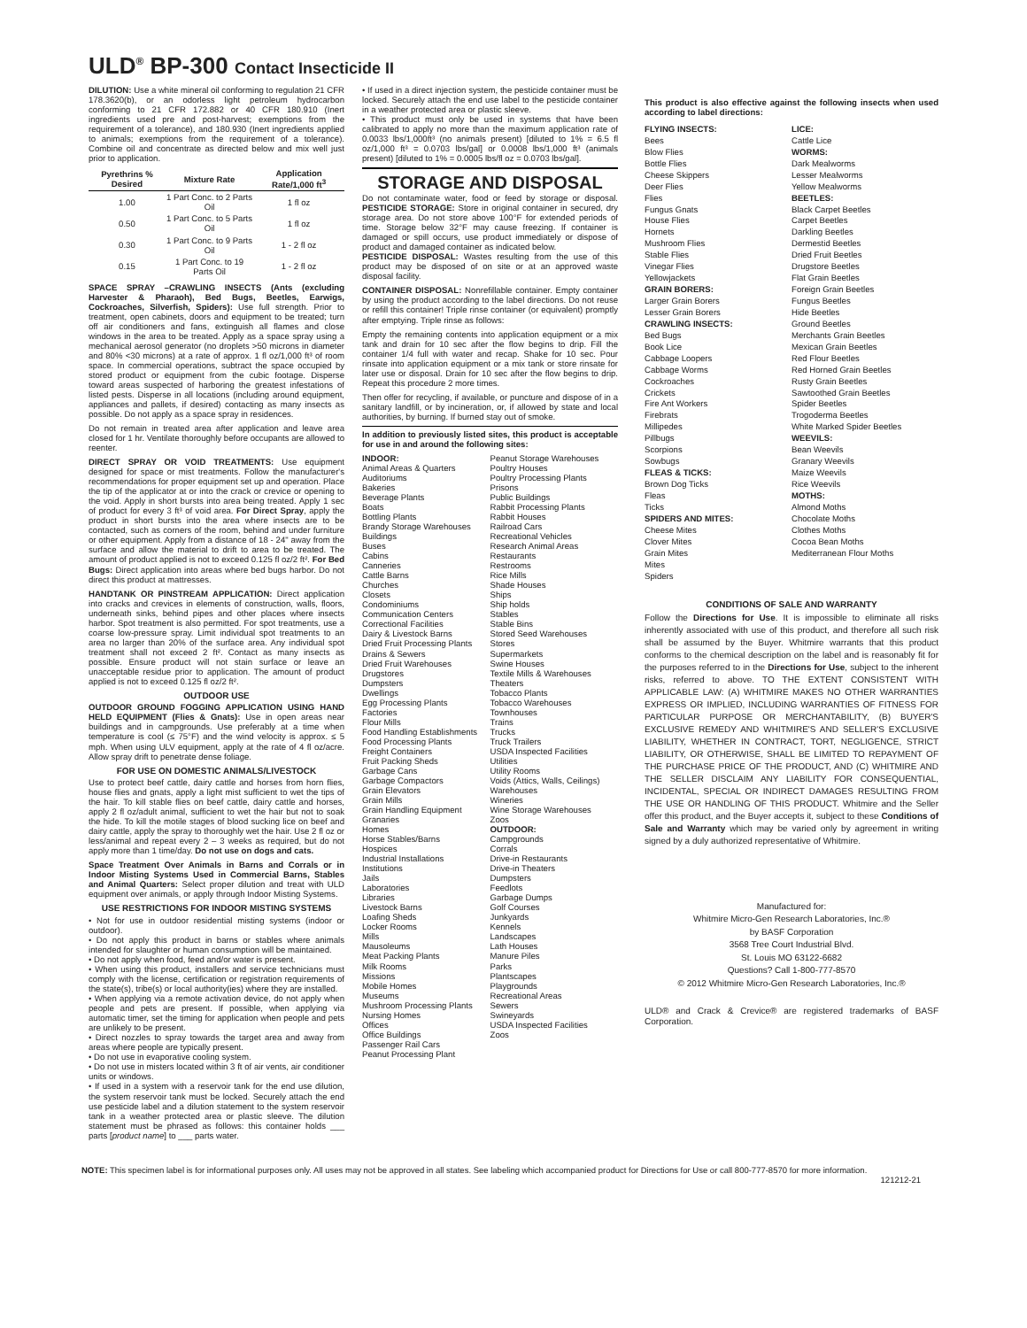ULD<sup>®</sup> BP-300 Contact Insecticide II
DILUTION: Use a white mineral oil conforming to regulation 21 CFR 178.3620(b), or an odorless light petroleum hydrocarbon conforming to 21 CFR 172.882 or 40 CFR 180.910 (Inert ingredients used pre and post-harvest; exemptions from the requirement of a tolerance), and 180.930 (Inert ingredients applied to animals; exemptions from the requirement of a tolerance). Combine oil and concentrate as directed below and mix well just prior to application.
| Pyrethrins % Desired | Mixture Rate | Application Rate/1,000 ft<sup>3</sup> |
| --- | --- | --- |
| 1.00 | 1 Part Conc. to 2 Parts Oil | 1 fl oz |
| 0.50 | 1 Part Conc. to 5 Parts Oil | 1 fl oz |
| 0.30 | 1 Part Conc. to 9 Parts Oil | 1 - 2 fl oz |
| 0.15 | 1 Part Conc. to 19 Parts Oil | 1 - 2 fl oz |
SPACE SPRAY –CRAWLING INSECTS (Ants (excluding Harvester & Pharaoh), Bed Bugs, Beetles, Earwigs, Cockroaches, Silverfish, Spiders): Use full strength. Prior to treatment, open cabinets, doors and equipment to be treated; turn off air conditioners and fans, extinguish all flames and close windows in the area to be treated. Apply as a space spray using a mechanical aerosol generator (no droplets >50 microns in diameter and 80% <30 microns) at a rate of approx. 1 fl oz/1,000 ft³ of room space. In commercial operations, subtract the space occupied by stored product or equipment from the cubic footage. Disperse toward areas suspected of harboring the greatest infestations of listed pests. Disperse in all locations (including around equipment, appliances and pallets, if desired) contacting as many insects as possible. Do not apply as a space spray in residences.
Do not remain in treated area after application and leave area closed for 1 hr. Ventilate thoroughly before occupants are allowed to reenter.
DIRECT SPRAY OR VOID TREATMENTS: Use equipment designed for space or mist treatments. Follow the manufacturer's recommendations for proper equipment set up and operation. Place the tip of the applicator at or into the crack or crevice or opening to the void. Apply in short bursts into area being treated. Apply 1 sec of product for every 3 ft³ of void area. For Direct Spray, apply the product in short bursts into the area where insects are to be contacted, such as corners of the room, behind and under furniture or other equipment. Apply from a distance of 18 - 24" away from the surface and allow the material to drift to area to be treated. The amount of product applied is not to exceed 0.125 fl oz/2 ft². For Bed Bugs: Direct application into areas where bed bugs harbor. Do not direct this product at mattresses.
HANDTANK OR PINSTREAM APPLICATION: Direct application into cracks and crevices in elements of construction, walls, floors, underneath sinks, behind pipes and other places where insects harbor. Spot treatment is also permitted. For spot treatments, use a coarse low-pressure spray. Limit individual spot treatments to an area no larger than 20% of the surface area. Any individual spot treatment shall not exceed 2 ft². Contact as many insects as possible. Ensure product will not stain surface or leave an unacceptable residue prior to application. The amount of product applied is not to exceed 0.125 fl oz/2 ft².
OUTDOOR USE
OUTDOOR GROUND FOGGING APPLICATION USING HAND HELD EQUIPMENT (Flies & Gnats): Use in open areas near buildings and in campgrounds. Use preferably at a time when temperature is cool (≤ 75°F) and the wind velocity is approx. ≤ 5 mph. When using ULV equipment, apply at the rate of 4 fl oz/acre. Allow spray drift to penetrate dense foliage.
FOR USE ON DOMESTIC ANIMALS/LIVESTOCK
Use to protect beef cattle, dairy cattle and horses from horn flies, house flies and gnats, apply a light mist sufficient to wet the tips of the hair. To kill stable flies on beef cattle, dairy cattle and horses, apply 2 fl oz/adult animal, sufficient to wet the hair but not to soak the hide. To kill the motile stages of blood sucking lice on beef and dairy cattle, apply the spray to thoroughly wet the hair. Use 2 fl oz or less/animal and repeat every 2 – 3 weeks as required, but do not apply more than 1 time/day. Do not use on dogs and cats.
Space Treatment Over Animals in Barns and Corrals or in Indoor Misting Systems Used in Commercial Barns, Stables and Animal Quarters: Select proper dilution and treat with ULD equipment over animals, or apply through Indoor Misting Systems.
USE RESTRICTIONS FOR INDOOR MISTING SYSTEMS
• Not for use in outdoor residential misting systems (indoor or outdoor).
• Do not apply this product in barns or stables where animals intended for slaughter or human consumption will be maintained.
• Do not apply when food, feed and/or water is present.
• When using this product, installers and service technicians must comply with the license, certification or registration requirements of the state(s), tribe(s) or local authority(ies) where they are installed.
• When applying via a remote activation device, do not apply when people and pets are present. If possible, when applying via automatic timer, set the timing for application when people and pets are unlikely to be present.
• Direct nozzles to spray towards the target area and away from areas where people are typically present.
• Do not use in evaporative cooling system.
• Do not use in misters located within 3 ft of air vents, air conditioner units or windows.
• If used in a system with a reservoir tank for the end use dilution, the system reservoir tank must be locked. Securely attach the end use pesticide label and a dilution statement to the system reservoir tank in a weather protected area or plastic sleeve. The dilution statement must be phrased as follows: this container holds ___ parts [product name] to ___ parts water.
• If used in a direct injection system, the pesticide container must be locked. Securely attach the end use label to the pesticide container in a weather protected area or plastic sleeve.
• This product must only be used in systems that have been calibrated to apply no more than the maximum application rate of 0.0033 lbs/1,000ft³ (no animals present) [diluted to 1% = 6.5 fl oz/1,000 ft³ = 0.0703 lbs/gal] or 0.0008 lbs/1,000 ft³ (animals present) [diluted to 1% = 0.0005 lbs/fl oz = 0.0703 lbs/gal].
STORAGE AND DISPOSAL
Do not contaminate water, food or feed by storage or disposal. PESTICIDE STORAGE: Store in original container in secured, dry storage area. Do not store above 100°F for extended periods of time. Storage below 32°F may cause freezing. If container is damaged or spill occurs, use product immediately or dispose of product and damaged container as indicated below.
PESTICIDE DISPOSAL: Wastes resulting from the use of this product may be disposed of on site or at an approved waste disposal facility.
CONTAINER DISPOSAL: Nonrefillable container. Empty container by using the product according to the label directions. Do not reuse or refill this container! Triple rinse container (or equivalent) promptly after emptying. Triple rinse as follows:
Empty the remaining contents into application equipment or a mix tank and drain for 10 sec after the flow begins to drip. Fill the container 1/4 full with water and recap. Shake for 10 sec. Pour rinsate into application equipment or a mix tank or store rinsate for later use or disposal. Drain for 10 sec after the flow begins to drip. Repeat this procedure 2 more times.
Then offer for recycling, if available, or puncture and dispose of in a sanitary landfill, or by incineration, or, if allowed by state and local authorities, by burning. If burned stay out of smoke.
In addition to previously listed sites, this product is acceptable for use in and around the following sites:
INDOOR:
Animal Areas & Quarters
Auditoriums
Bakeries
Beverage Plants
Boats
Bottling Plants
Brandy Storage Warehouses
Buildings
Buses
Cabins
Canneries
Cattle Barns
Churches
Closets
Condominiums
Communication Centers
Correctional Facilities
Dairy & Livestock Barns
Dried Fruit Processing Plants
Drains & Sewers
Dried Fruit Warehouses
Drugstores
Dumpsters
Dwellings
Egg Processing Plants
Factories
Flour Mills
Food Handling Establishments
Food Processing Plants
Freight Containers
Fruit Packing Sheds
Garbage Cans
Garbage Compactors
Grain Elevators
Grain Mills
Grain Handling Equipment
Granaries
Homes
Horse Stables/Barns
Hospices
Industrial Installations
Institutions
Jails
Laboratories
Libraries
Livestock Barns
Loafing Sheds
Locker Rooms
Mills
Mausoleums
Meat Packing Plants
Milk Rooms
Missions
Mobile Homes
Museums
Mushroom Processing Plants
Nursing Homes
Offices
Office Buildings
Passenger Rail Cars
Peanut Processing Plant
Peanut Storage Warehouses
Poultry Houses
Poultry Processing Plants
Prisons
Public Buildings
Rabbit Processing Plants
Rabbit Houses
Railroad Cars
Recreational Vehicles
Research Animal Areas
Restaurants
Restrooms
Rice Mills
Shade Houses
Ships
Ship holds
Stables
Stable Bins
Stored Seed Warehouses
Stores
Supermarkets
Swine Houses
Textile Mills & Warehouses
Theaters
Tobacco Plants
Tobacco Warehouses
Townhouses
Trains
Trucks
Truck Trailers
USDA Inspected Facilities
Utilities
Utility Rooms
Voids (Attics, Walls, Ceilings)
Warehouses
Wineries
Wine Storage Warehouses
Zoos
OUTDOOR:
Campgrounds
Corrals
Drive-in Restaurants
Drive-in Theaters
Dumpsters
Feedlots
Garbage Dumps
Golf Courses
Junkyards
Kennels
Landscapes
Lath Houses
Manure Piles
Parks
Plantscapes
Playgrounds
Recreational Areas
Sewers
Swineyards
USDA Inspected Facilities
Zoos
This product is also effective against the following insects when used according to label directions:
FLYING INSECTS:
Bees
Blow Flies
Bottle Flies
Cheese Skippers
Deer Flies
Flies
Fungus Gnats
House Flies
Hornets
Mushroom Flies
Stable Flies
Vinegar Flies
Yellowjackets
GRAIN BORERS:
Larger Grain Borers
Lesser Grain Borers
CRAWLING INSECTS:
Bed Bugs
Book Lice
Cabbage Loopers
Cabbage Worms
Cockroaches
Crickets
Fire Ant Workers
Firebrats
Millipedes
Pillbugs
Scorpions
Sowbugs
FLEAS & TICKS:
Brown Dog Ticks
Fleas
Ticks
SPIDERS AND MITES:
Cheese Mites
Clover Mites
Grain Mites
Mites
Spiders
LICE:
Cattle Lice
WORMS:
Dark Mealworms
Lesser Mealworms
Yellow Mealworms
BEETLES:
Black Carpet Beetles
Carpet Beetles
Darkling Beetles
Dermestid Beetles
Dried Fruit Beetles
Drugstore Beetles
Flat Grain Beetles
Foreign Grain Beetles
Fungus Beetles
Hide Beetles
Ground Beetles
Merchants Grain Beetles
Mexican Grain Beetles
Red Flour Beetles
Red Horned Grain Beetles
Rusty Grain Beetles
Sawtoothed Grain Beetles
Spider Beetles
Trogoderma Beetles
White Marked Spider Beetles
WEEVILS:
Bean Weevils
Granary Weevils
Maize Weevils
Rice Weevils
MOTHS:
Almond Moths
Chocolate Moths
Clothes Moths
Cocoa Bean Moths
Mediterranean Flour Moths
CONDITIONS OF SALE AND WARRANTY
Follow the Directions for Use. It is impossible to eliminate all risks inherently associated with use of this product, and therefore all such risk shall be assumed by the Buyer. Whitmire warrants that this product conforms to the chemical description on the label and is reasonably fit for the purposes referred to in the Directions for Use, subject to the inherent risks, referred to above. TO THE EXTENT CONSISTENT WITH APPLICABLE LAW: (A) WHITMIRE MAKES NO OTHER WARRANTIES EXPRESS OR IMPLIED, INCLUDING WARRANTIES OF FITNESS FOR PARTICULAR PURPOSE OR MERCHANTABILITY, (B) BUYER'S EXCLUSIVE REMEDY AND WHITMIRE'S AND SELLER'S EXCLUSIVE LIABILITY, WHETHER IN CONTRACT, TORT, NEGLIGENCE, STRICT LIABILITY, OR OTHERWISE, SHALL BE LIMITED TO REPAYMENT OF THE PURCHASE PRICE OF THE PRODUCT, AND (C) WHITMIRE AND THE SELLER DISCLAIM ANY LIABILITY FOR CONSEQUENTIAL, INCIDENTAL, SPECIAL OR INDIRECT DAMAGES RESULTING FROM THE USE OR HANDLING OF THIS PRODUCT. Whitmire and the Seller offer this product, and the Buyer accepts it, subject to these Conditions of Sale and Warranty which may be varied only by agreement in writing signed by a duly authorized representative of Whitmire.
Manufactured for:
Whitmire Micro-Gen Research Laboratories, Inc.®
by BASF Corporation
3568 Tree Court Industrial Blvd.
St. Louis MO 63122-6682
Questions? Call 1-800-777-8570
© 2012 Whitmire Micro-Gen Research Laboratories, Inc.®
ULD® and Crack & Crevice® are registered trademarks of BASF Corporation.
NOTE: This specimen label is for informational purposes only. All uses may not be approved in all states. See labeling which accompanied product for Directions for Use or call 800-777-8570 for more information.
121212-21